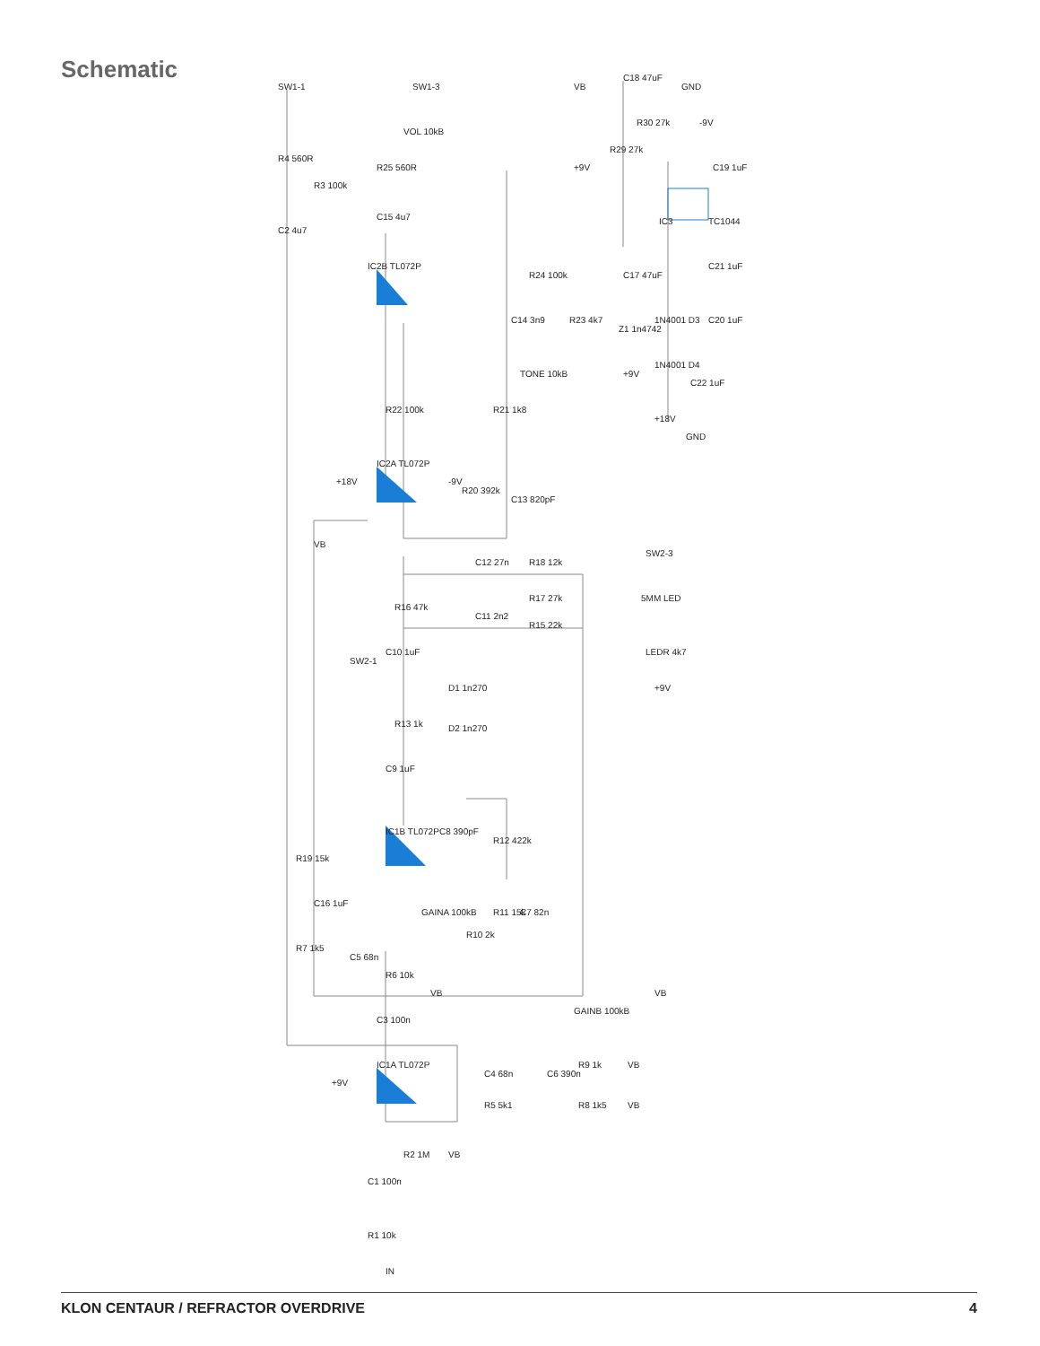Schematic
SW1-1
SW1-3
R4 560R
R25 560R
R3 100k
C2 4u7
C15 4u7
VOL 10kB
IC2B TL072P
R24 100k
C14 3n9
R23 4k7
TONE 10kB
R22 100k
R21 1k8
IC2A TL072P
+18V
-9V
R20 392k
C13 820pF
VB
C12 27n
R18 12k
R16 47k
R17 27k
C11 2n2
R15 22k
SW2-1
C10 1uF
D1 1n270
R13 1k
D2 1n270
C9 1uF
IC1B TL072P
C8 390pF
R12 422k
R19 15k
C16 1uF
R11 15k
C7 82n
GAINA 100kB
R10 2k
R7 1k5
C5 68n
R6 10k
VB
GAINB 100kB
VB
C3 100n
IC1A TL072P
+9V
C4 68n
C6 390n
R9 1k
VB
R5 5k1
R8 1k5
VB
R2 1M
VB
C1 100n
R1 10k
IN
VB
C18 47uF
GND
R30 27k
-9V
+9V
R29 27k
C19 1uF
IC3
TC1044
C21 1uF
C17 47uF
1N4001 D3
C20 1uF
Z1 1n4742
+9V
1N4001 D4
C22 1uF
+18V
GND
SW2-3
5MM LED
LEDR 4k7
+9V
KLON CENTAUR / REFRACTOR OVERDRIVE 4